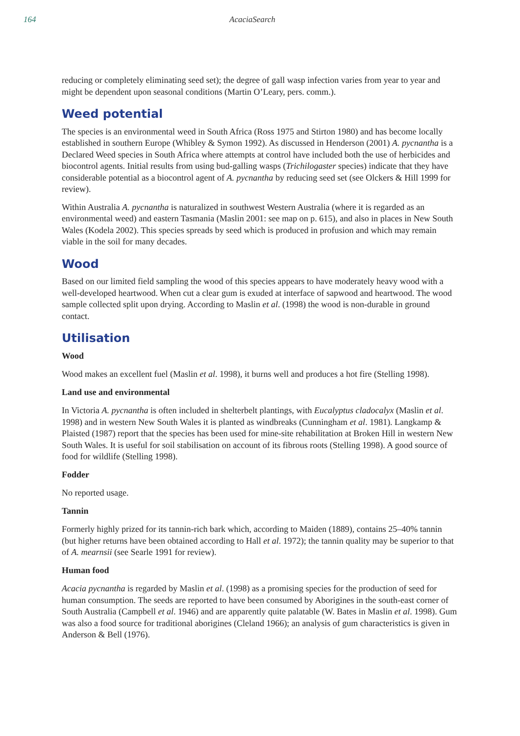164 AcaciaSearch
reducing or completely eliminating seed set); the degree of gall wasp infection varies from year to year and might be dependent upon seasonal conditions (Martin O’Leary, pers. comm.).
Weed potential
The species is an environmental weed in South Africa (Ross 1975 and Stirton 1980) and has become locally established in southern Europe (Whibley & Symon 1992). As discussed in Henderson (2001) A. pycnantha is a Declared Weed species in South Africa where attempts at control have included both the use of herbicides and biocontrol agents. Initial results from using bud-galling wasps (Trichilogaster species) indicate that they have considerable potential as a biocontrol agent of A. pycnantha by reducing seed set (see Olckers & Hill 1999 for review).
Within Australia A. pycnantha is naturalized in southwest Western Australia (where it is regarded as an environmental weed) and eastern Tasmania (Maslin 2001: see map on p. 615), and also in places in New South Wales (Kodela 2002). This species spreads by seed which is produced in profusion and which may remain viable in the soil for many decades.
Wood
Based on our limited field sampling the wood of this species appears to have moderately heavy wood with a well-developed heartwood. When cut a clear gum is exuded at interface of sapwood and heartwood. The wood sample collected split upon drying. According to Maslin et al. (1998) the wood is non-durable in ground contact.
Utilisation
Wood
Wood makes an excellent fuel (Maslin et al. 1998), it burns well and produces a hot fire (Stelling 1998).
Land use and environmental
In Victoria A. pycnantha is often included in shelterbelt plantings, with Eucalyptus cladocalyx (Maslin et al. 1998) and in western New South Wales it is planted as windbreaks (Cunningham et al. 1981). Langkamp & Plaisted (1987) report that the species has been used for mine-site rehabilitation at Broken Hill in western New South Wales. It is useful for soil stabilisation on account of its fibrous roots (Stelling 1998). A good source of food for wildlife (Stelling 1998).
Fodder
No reported usage.
Tannin
Formerly highly prized for its tannin-rich bark which, according to Maiden (1889), contains 25–40% tannin (but higher returns have been obtained according to Hall et al. 1972); the tannin quality may be superior to that of A. mearnsii (see Searle 1991 for review).
Human food
Acacia pycnantha is regarded by Maslin et al. (1998) as a promising species for the production of seed for human consumption. The seeds are reported to have been consumed by Aborigines in the south-east corner of South Australia (Campbell et al. 1946) and are apparently quite palatable (W. Bates in Maslin et al. 1998). Gum was also a food source for traditional aborigines (Cleland 1966); an analysis of gum characteristics is given in Anderson & Bell (1976).